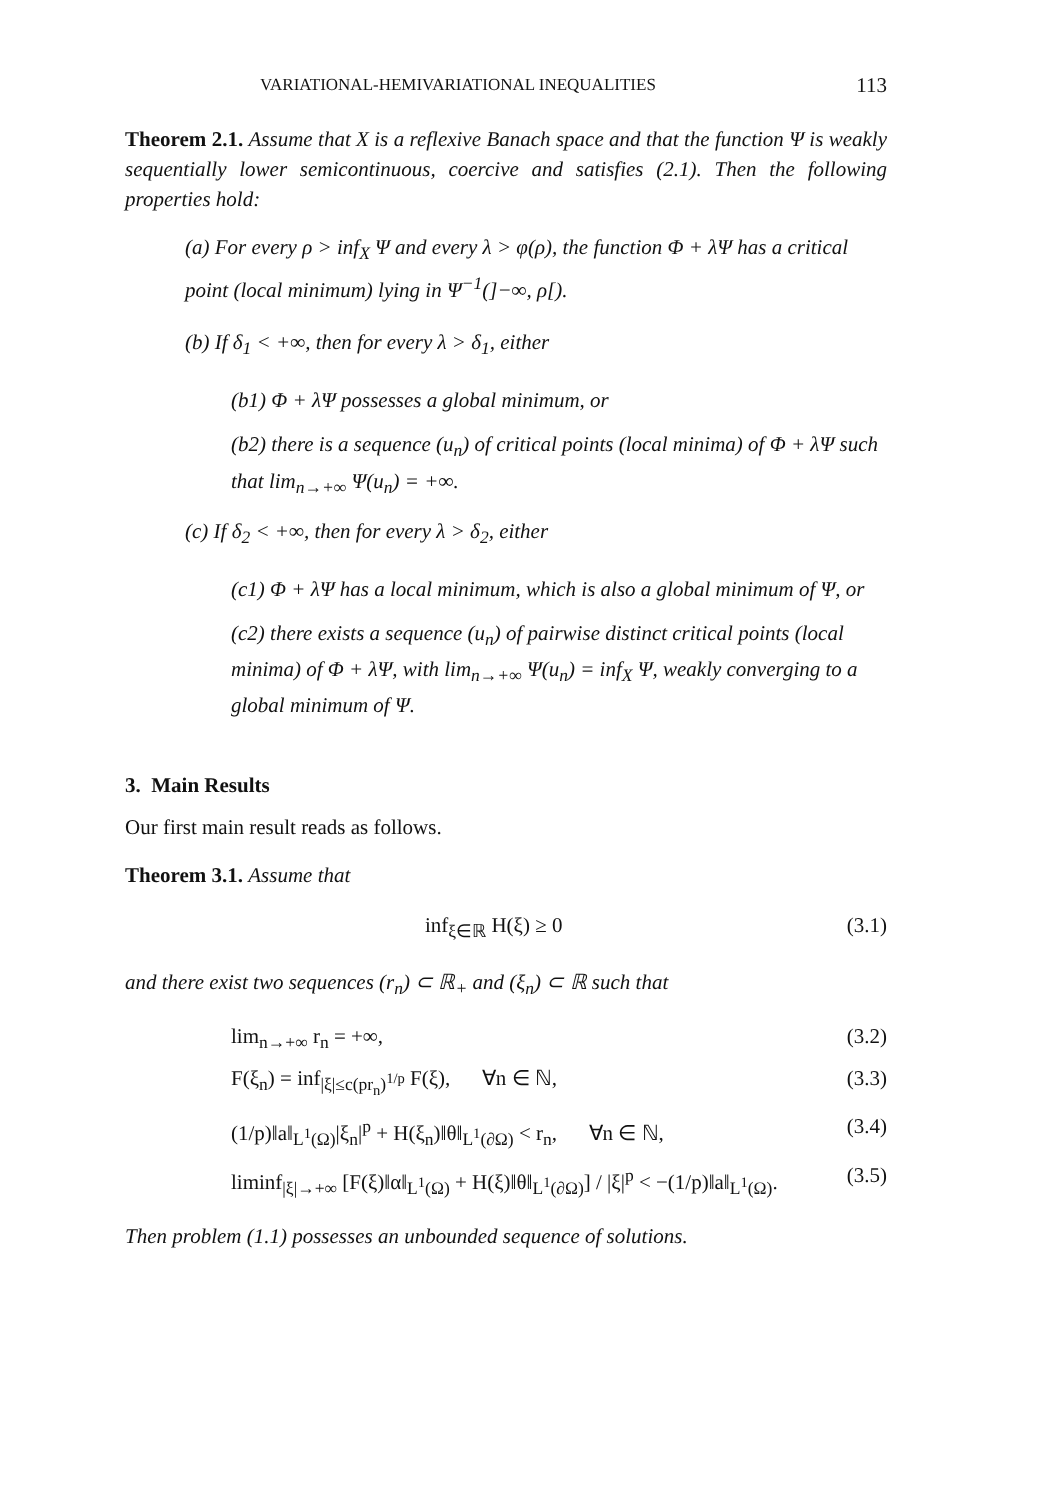VARIATIONAL-HEMIVARIATIONAL INEQUALITIES 113
Theorem 2.1. Assume that X is a reflexive Banach space and that the function Ψ is weakly sequentially lower semicontinuous, coercive and satisfies (2.1). Then the following properties hold:
(a) For every ρ > inf<sub>X</sub> Ψ and every λ > φ(ρ), the function Φ + λΨ has a critical point (local minimum) lying in Ψ<sup>−1</sup>(]−∞, ρ[).
(b) If δ<sub>1</sub> < +∞, then for every λ > δ<sub>1</sub>, either
(b1) Φ + λΨ possesses a global minimum, or
(b2) there is a sequence (u<sub>n</sub>) of critical points (local minima) of Φ + λΨ such that lim<sub>n→+∞</sub> Ψ(u<sub>n</sub>) = +∞.
(c) If δ<sub>2</sub> < +∞, then for every λ > δ<sub>2</sub>, either
(c1) Φ + λΨ has a local minimum, which is also a global minimum of Ψ, or
(c2) there exists a sequence (u<sub>n</sub>) of pairwise distinct critical points (local minima) of Φ + λΨ, with lim<sub>n→+∞</sub> Ψ(u<sub>n</sub>) = inf<sub>X</sub> Ψ, weakly converging to a global minimum of Ψ.
3. Main Results
Our first main result reads as follows.
Theorem 3.1. Assume that
inf<sub>ξ∈ℝ</sub> H(ξ) ≥ 0 (3.1)
and there exist two sequences (r<sub>n</sub>) ⊂ ℝ<sub>+</sub> and (ξ<sub>n</sub>) ⊂ ℝ such that
lim<sub>n→+∞</sub> r<sub>n</sub> = +∞, (3.2)
F(ξ<sub>n</sub>) = inf<sub>|ξ|≤c(pr<sub>n</sub>)<sup>1/p</sup></sub> F(ξ), ∀n ∈ ℕ, (3.3)
(1/p)‖a‖<sub>L<sup>1</sup>(Ω)</sub>|ξ<sub>n</sub>|<sup>p</sup> + H(ξ<sub>n</sub>)‖θ‖<sub>L<sup>1</sup>(∂Ω)</sub> < r<sub>n</sub>, ∀n ∈ ℕ, (3.4)
liminf<sub>|ξ|→+∞</sub> [F(ξ)‖α‖<sub>L<sup>1</sup>(Ω)</sub> + H(ξ)‖θ‖<sub>L<sup>1</sup>(∂Ω)</sub>] / |ξ|<sup>p</sup> < −(1/p)‖a‖<sub>L<sup>1</sup>(Ω)</sub>. (3.5)
Then problem (1.1) possesses an unbounded sequence of solutions.